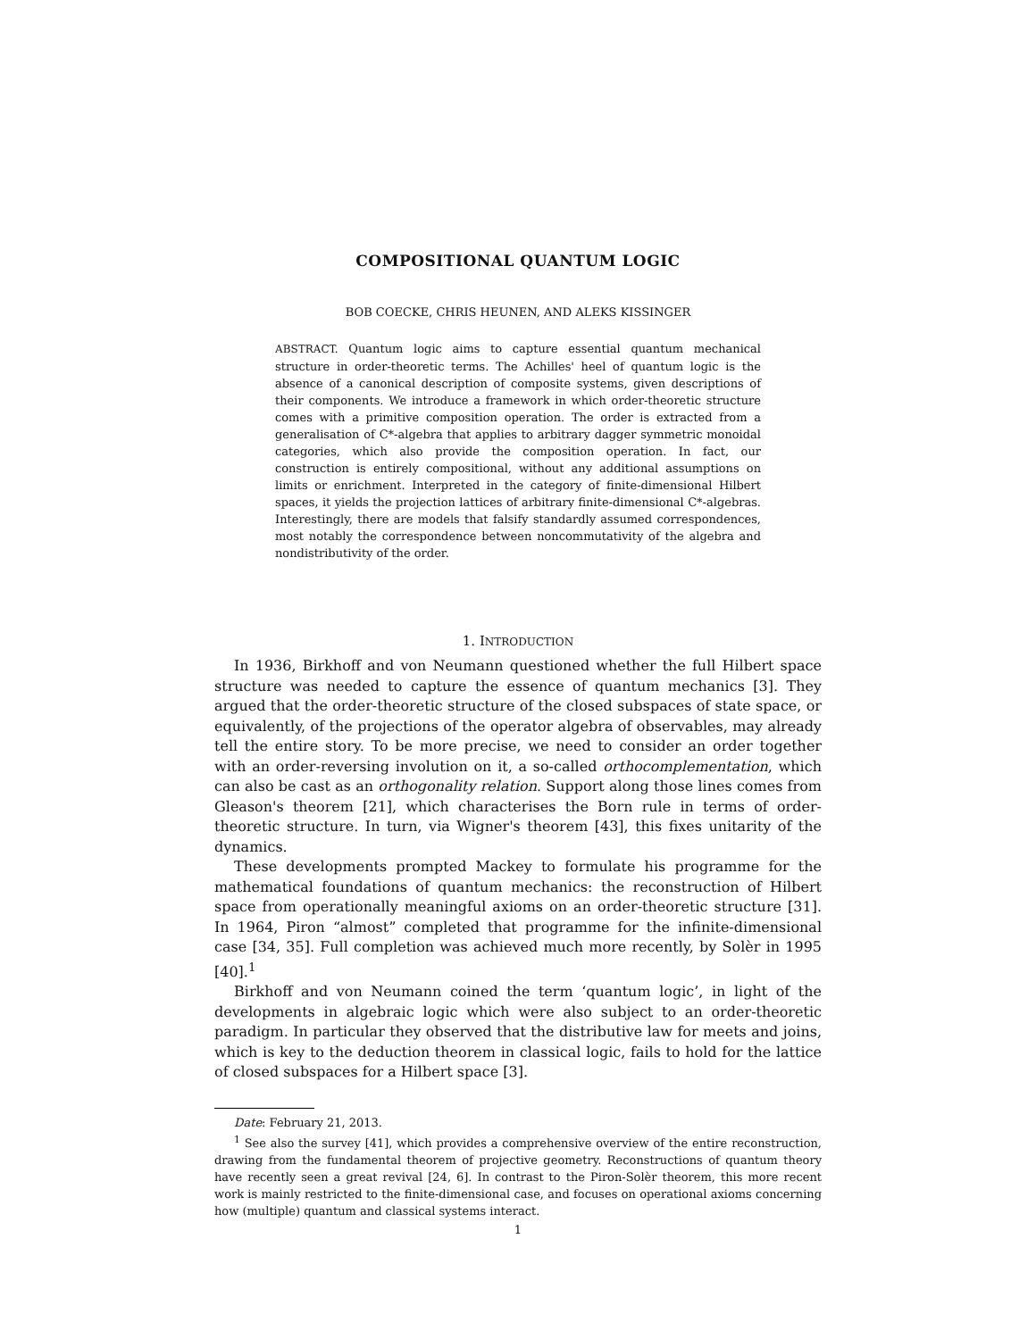COMPOSITIONAL QUANTUM LOGIC
BOB COECKE, CHRIS HEUNEN, AND ALEKS KISSINGER
ABSTRACT. Quantum logic aims to capture essential quantum mechanical structure in order-theoretic terms. The Achilles' heel of quantum logic is the absence of a canonical description of composite systems, given descriptions of their components. We introduce a framework in which order-theoretic structure comes with a primitive composition operation. The order is extracted from a generalisation of C*-algebra that applies to arbitrary dagger symmetric monoidal categories, which also provide the composition operation. In fact, our construction is entirely compositional, without any additional assumptions on limits or enrichment. Interpreted in the category of finite-dimensional Hilbert spaces, it yields the projection lattices of arbitrary finite-dimensional C*-algebras. Interestingly, there are models that falsify standardly assumed correspondences, most notably the correspondence between noncommutativity of the algebra and nondistributivity of the order.
1. INTRODUCTION
In 1936, Birkhoff and von Neumann questioned whether the full Hilbert space structure was needed to capture the essence of quantum mechanics [3]. They argued that the order-theoretic structure of the closed subspaces of state space, or equivalently, of the projections of the operator algebra of observables, may already tell the entire story. To be more precise, we need to consider an order together with an order-reversing involution on it, a so-called orthocomplementation, which can also be cast as an orthogonality relation. Support along those lines comes from Gleason's theorem [21], which characterises the Born rule in terms of order-theoretic structure. In turn, via Wigner's theorem [43], this fixes unitarity of the dynamics.
These developments prompted Mackey to formulate his programme for the mathematical foundations of quantum mechanics: the reconstruction of Hilbert space from operationally meaningful axioms on an order-theoretic structure [31]. In 1964, Piron “almost” completed that programme for the infinite-dimensional case [34, 35]. Full completion was achieved much more recently, by Solèr in 1995 [40].<sup>1</sup>
Birkhoff and von Neumann coined the term ‘quantum logic’, in light of the developments in algebraic logic which were also subject to an order-theoretic paradigm. In particular they observed that the distributive law for meets and joins, which is key to the deduction theorem in classical logic, fails to hold for the lattice of closed subspaces for a Hilbert space [3].
Date: February 21, 2013.
<sup>1</sup> See also the survey [41], which provides a comprehensive overview of the entire reconstruction, drawing from the fundamental theorem of projective geometry. Reconstructions of quantum theory have recently seen a great revival [24, 6]. In contrast to the Piron-Solèr theorem, this more recent work is mainly restricted to the finite-dimensional case, and focuses on operational axioms concerning how (multiple) quantum and classical systems interact.
1